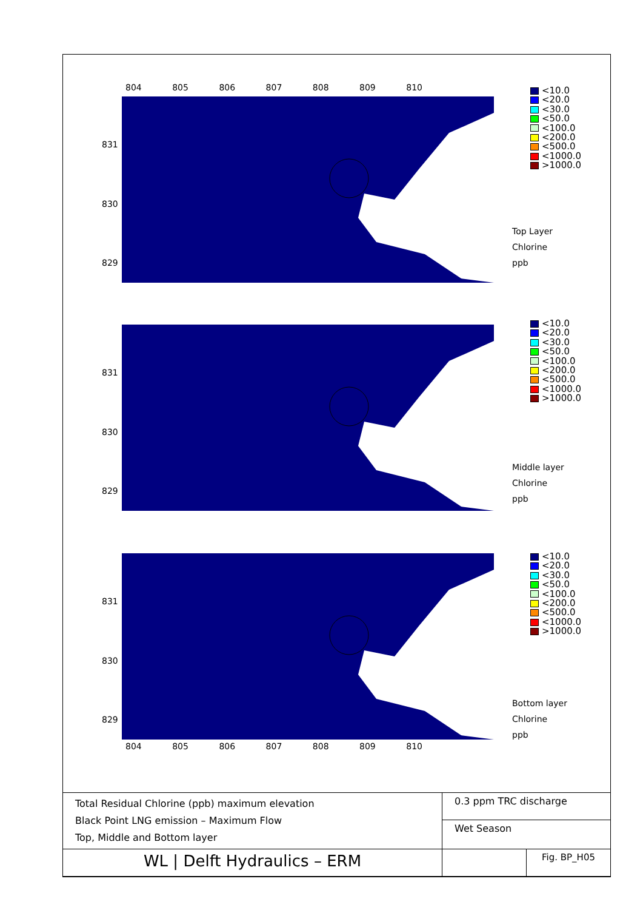804 805 806 807 808 809 810
831
830
829
<10.0
<20.0
<30.0
<50.0
<100.0
<200.0
<500.0
<1000.0
>1000.0
Top Layer
Chlorine
ppb
831
830
829
<10.0
<20.0
<30.0
<50.0
<100.0
<200.0
<500.0
<1000.0
>1000.0
Middle layer
Chlorine
ppb
831
830
829
<10.0
<20.0
<30.0
<50.0
<100.0
<200.0
<500.0
<1000.0
>1000.0
Bottom layer
Chlorine
ppb
804 805 806 807 808 809 810
| Total Residual Chlorine (ppb) maximum elevation Black Point LNG emission – Maximum Flow Top, Middle and Bottom layer | 0.3 ppm TRC discharge | |
| | Wet Season | |
| WL / Delft Hydraulics – ERM | | Fig. BP_H05 |